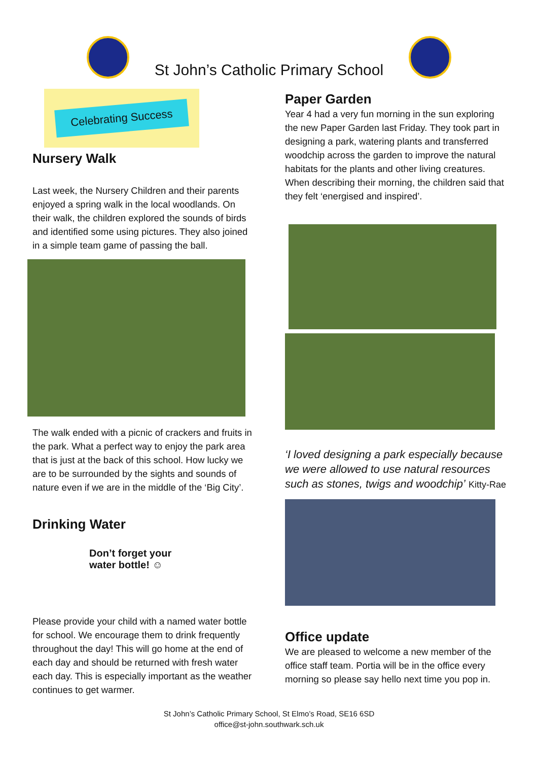St John’s Catholic Primary School
Celebrating Success
Nursery Walk
Last week, the Nursery Children and their parents enjoyed a spring walk in the local woodlands. On their walk, the children explored the sounds of birds and identified some using pictures. They also joined in a simple team game of passing the ball.
The walk ended with a picnic of crackers and fruits in the park. What a perfect way to enjoy the park area that is just at the back of this school. How lucky we are to be surrounded by the sights and sounds of nature even if we are in the middle of the ‘Big City’.
Drinking Water
Don’t forget your
water bottle! ☺
Please provide your child with a named water bottle for school. We encourage them to drink frequently throughout the day! This will go home at the end of each day and should be returned with fresh water each day. This is especially important as the weather continues to get warmer.
Paper Garden
Year 4 had a very fun morning in the sun exploring the new Paper Garden last Friday. They took part in designing a park, watering plants and transferred woodchip across the garden to improve the natural habitats for the plants and other living creatures. When describing their morning, the children said that they felt ‘energised and inspired’.
‘I loved designing a park especially because we were allowed to use natural resources such as stones, twigs and woodchip’ Kitty-Rae
Office update
We are pleased to welcome a new member of the office staff team. Portia will be in the office every morning so please say hello next time you pop in.
St John’s Catholic Primary School, St Elmo’s Road, SE16 6SD
office@st-john.southwark.sch.uk